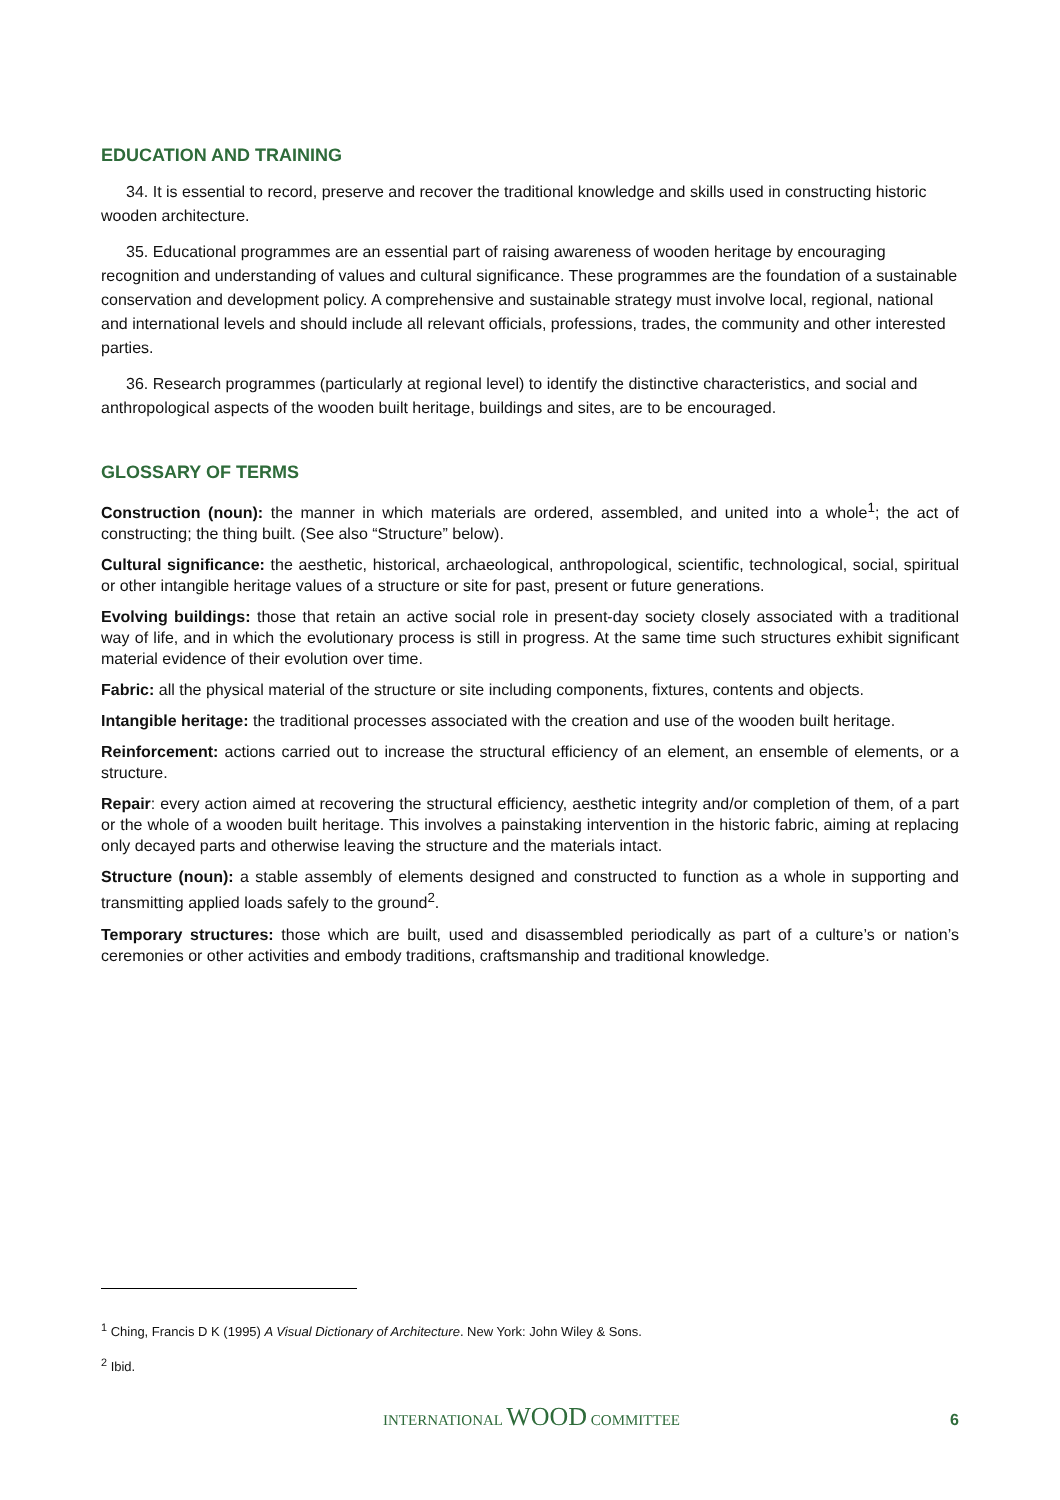EDUCATION AND TRAINING
34. It is essential to record, preserve and recover the traditional knowledge and skills used in constructing historic wooden architecture.
35. Educational programmes are an essential part of raising awareness of wooden heritage by encouraging recognition and understanding of values and cultural significance. These programmes are the foundation of a sustainable conservation and development policy. A comprehensive and sustainable strategy must involve local, regional, national and international levels and should include all relevant officials, professions, trades, the community and other interested parties.
36. Research programmes (particularly at regional level) to identify the distinctive characteristics, and social and anthropological aspects of the wooden built heritage, buildings and sites, are to be encouraged.
GLOSSARY OF TERMS
Construction (noun): the manner in which materials are ordered, assembled, and united into a whole<sup>1</sup>; the act of constructing; the thing built. (See also “Structure” below).
Cultural significance: the aesthetic, historical, archaeological, anthropological, scientific, technological, social, spiritual or other intangible heritage values of a structure or site for past, present or future generations.
Evolving buildings: those that retain an active social role in present-day society closely associated with a traditional way of life, and in which the evolutionary process is still in progress. At the same time such structures exhibit significant material evidence of their evolution over time.
Fabric: all the physical material of the structure or site including components, fixtures, contents and objects.
Intangible heritage: the traditional processes associated with the creation and use of the wooden built heritage.
Reinforcement: actions carried out to increase the structural efficiency of an element, an ensemble of elements, or a structure.
Repair: every action aimed at recovering the structural efficiency, aesthetic integrity and/or completion of them, of a part or the whole of a wooden built heritage. This involves a painstaking intervention in the historic fabric, aiming at replacing only decayed parts and otherwise leaving the structure and the materials intact.
Structure (noun): a stable assembly of elements designed and constructed to function as a whole in supporting and transmitting applied loads safely to the ground<sup>2</sup>.
Temporary structures: those which are built, used and disassembled periodically as part of a culture’s or nation’s ceremonies or other activities and embody traditions, craftsmanship and traditional knowledge.
<sup>1</sup> Ching, Francis D K (1995) A Visual Dictionary of Architecture. New York: John Wiley & Sons.
<sup>2</sup> Ibid.
INTERNATIONAL WOOD COMMITTEE 6